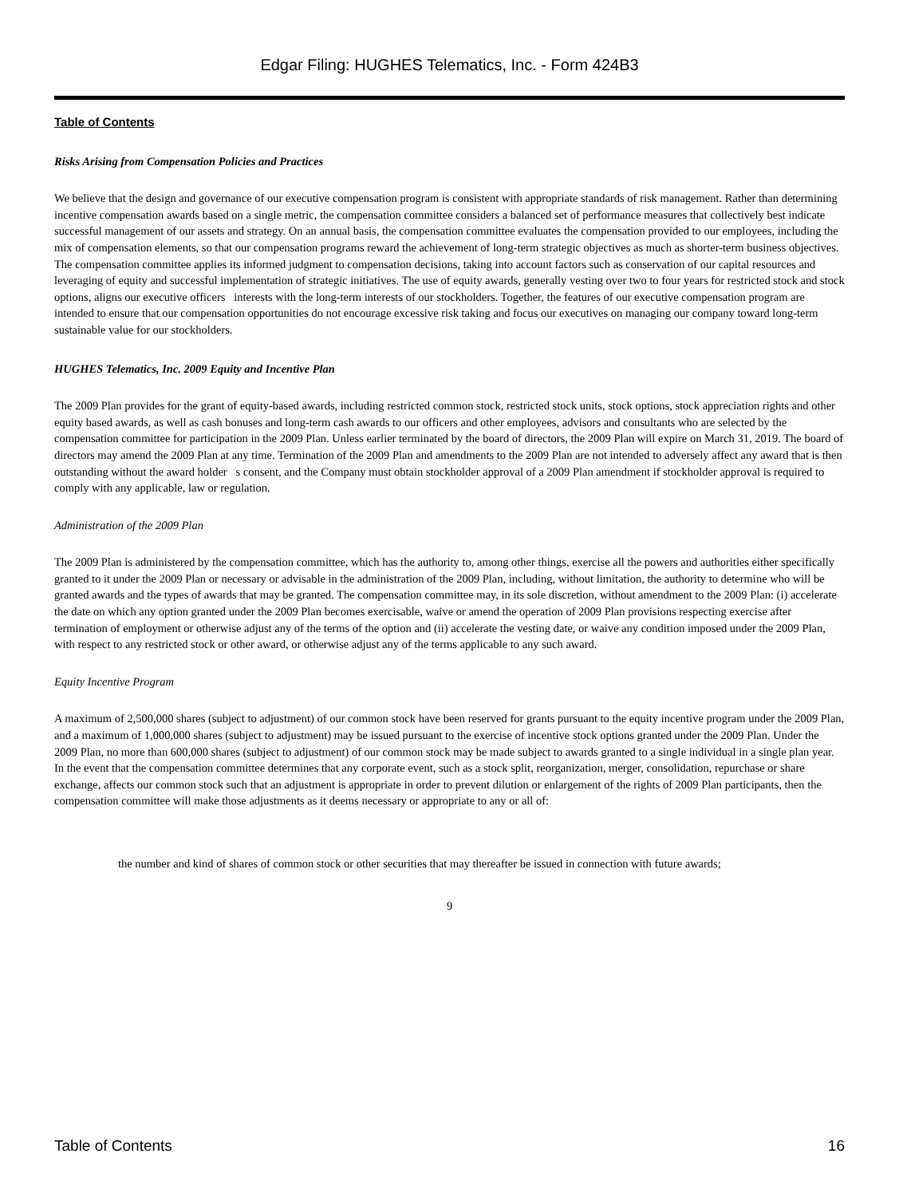Edgar Filing: HUGHES Telematics, Inc. - Form 424B3
Table of Contents
Risks Arising from Compensation Policies and Practices
We believe that the design and governance of our executive compensation program is consistent with appropriate standards of risk management. Rather than determining incentive compensation awards based on a single metric, the compensation committee considers a balanced set of performance measures that collectively best indicate successful management of our assets and strategy. On an annual basis, the compensation committee evaluates the compensation provided to our employees, including the mix of compensation elements, so that our compensation programs reward the achievement of long-term strategic objectives as much as shorter-term business objectives. The compensation committee applies its informed judgment to compensation decisions, taking into account factors such as conservation of our capital resources and leveraging of equity and successful implementation of strategic initiatives. The use of equity awards, generally vesting over two to four years for restricted stock and stock options, aligns our executive officers interests with the long-term interests of our stockholders. Together, the features of our executive compensation program are intended to ensure that our compensation opportunities do not encourage excessive risk taking and focus our executives on managing our company toward long-term sustainable value for our stockholders.
HUGHES Telematics, Inc. 2009 Equity and Incentive Plan
The 2009 Plan provides for the grant of equity-based awards, including restricted common stock, restricted stock units, stock options, stock appreciation rights and other equity based awards, as well as cash bonuses and long-term cash awards to our officers and other employees, advisors and consultants who are selected by the compensation committee for participation in the 2009 Plan. Unless earlier terminated by the board of directors, the 2009 Plan will expire on March 31, 2019. The board of directors may amend the 2009 Plan at any time. Termination of the 2009 Plan and amendments to the 2009 Plan are not intended to adversely affect any award that is then outstanding without the award holder s consent, and the Company must obtain stockholder approval of a 2009 Plan amendment if stockholder approval is required to comply with any applicable, law or regulation.
Administration of the 2009 Plan
The 2009 Plan is administered by the compensation committee, which has the authority to, among other things, exercise all the powers and authorities either specifically granted to it under the 2009 Plan or necessary or advisable in the administration of the 2009 Plan, including, without limitation, the authority to determine who will be granted awards and the types of awards that may be granted. The compensation committee may, in its sole discretion, without amendment to the 2009 Plan: (i) accelerate the date on which any option granted under the 2009 Plan becomes exercisable, waive or amend the operation of 2009 Plan provisions respecting exercise after termination of employment or otherwise adjust any of the terms of the option and (ii) accelerate the vesting date, or waive any condition imposed under the 2009 Plan, with respect to any restricted stock or other award, or otherwise adjust any of the terms applicable to any such award.
Equity Incentive Program
A maximum of 2,500,000 shares (subject to adjustment) of our common stock have been reserved for grants pursuant to the equity incentive program under the 2009 Plan, and a maximum of 1,000,000 shares (subject to adjustment) may be issued pursuant to the exercise of incentive stock options granted under the 2009 Plan. Under the 2009 Plan, no more than 600,000 shares (subject to adjustment) of our common stock may be made subject to awards granted to a single individual in a single plan year. In the event that the compensation committee determines that any corporate event, such as a stock split, reorganization, merger, consolidation, repurchase or share exchange, affects our common stock such that an adjustment is appropriate in order to prevent dilution or enlargement of the rights of 2009 Plan participants, then the compensation committee will make those adjustments as it deems necessary or appropriate to any or all of:
the number and kind of shares of common stock or other securities that may thereafter be issued in connection with future awards;
9
Table of Contents 16